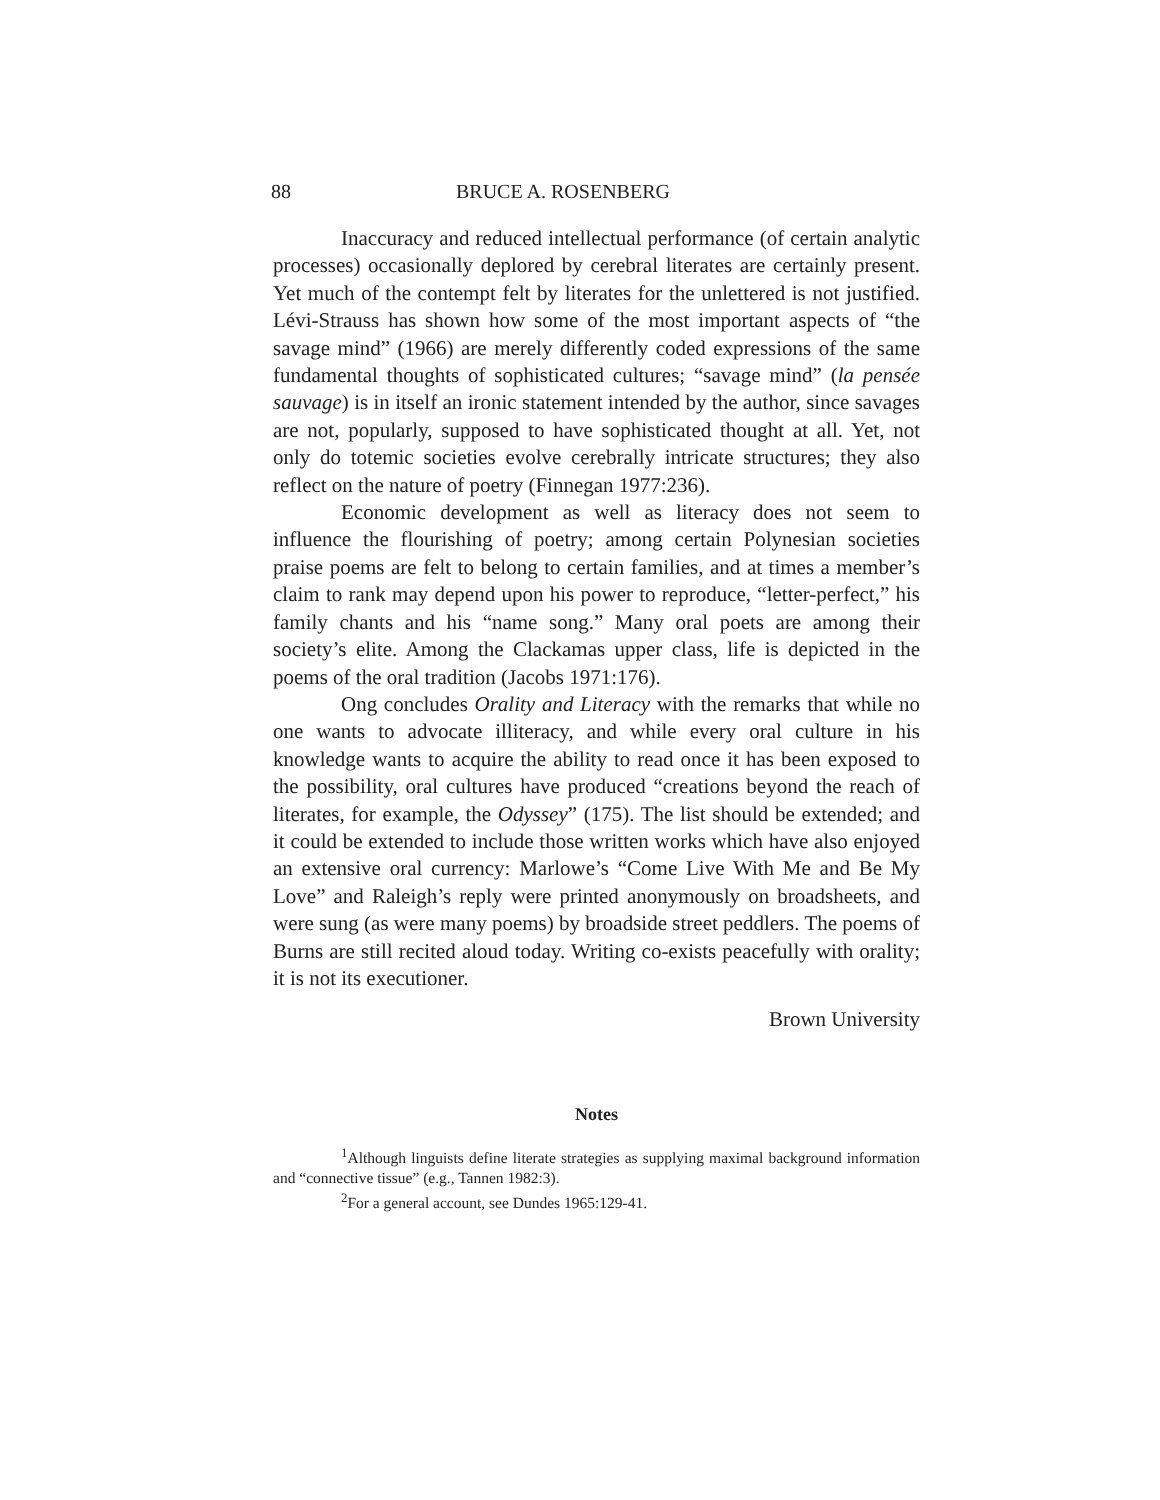88 BRUCE A. ROSENBERG
Inaccuracy and reduced intellectual performance (of certain analytic processes) occasionally deplored by cerebral literates are certainly present. Yet much of the contempt felt by literates for the unlettered is not justified. Lévi-Strauss has shown how some of the most important aspects of “the savage mind” (1966) are merely differently coded expressions of the same fundamental thoughts of sophisticated cultures; “savage mind” (la pensée sauvage) is in itself an ironic statement intended by the author, since savages are not, popularly, supposed to have sophisticated thought at all. Yet, not only do totemic societies evolve cerebrally intricate structures; they also reflect on the nature of poetry (Finnegan 1977:236).
Economic development as well as literacy does not seem to influence the flourishing of poetry; among certain Polynesian societies praise poems are felt to belong to certain families, and at times a member’s claim to rank may depend upon his power to reproduce, “letter-perfect,” his family chants and his “name song.” Many oral poets are among their society’s elite. Among the Clackamas upper class, life is depicted in the poems of the oral tradition (Jacobs 1971:176).
Ong concludes Orality and Literacy with the remarks that while no one wants to advocate illiteracy, and while every oral culture in his knowledge wants to acquire the ability to read once it has been exposed to the possibility, oral cultures have produced “creations beyond the reach of literates, for example, the Odyssey” (175). The list should be extended; and it could be extended to include those written works which have also enjoyed an extensive oral currency: Marlowe’s “Come Live With Me and Be My Love” and Raleigh’s reply were printed anonymously on broadsheets, and were sung (as were many poems) by broadside street peddlers. The poems of Burns are still recited aloud today. Writing co-exists peacefully with orality; it is not its executioner.
Brown University
Notes
<sup>1</sup> Although linguists define literate strategies as supplying maximal background information and “connective tissue” (e.g., Tannen 1982:3).
<sup>2</sup> For a general account, see Dundes 1965:129-41.